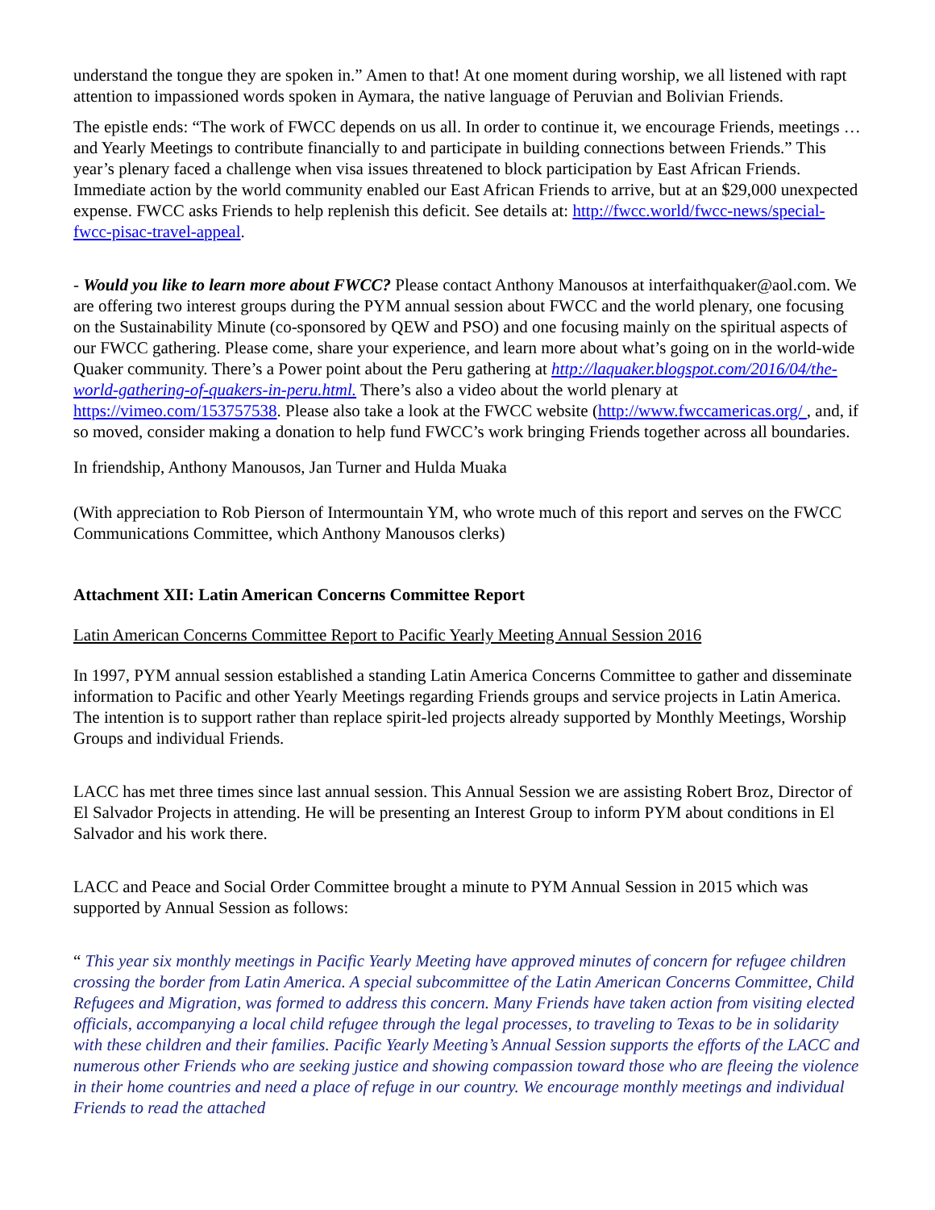understand the tongue they are spoken in.” Amen to that! At one moment during worship, we all listened with rapt attention to impassioned words spoken in Aymara, the native language of Peruvian and Bolivian Friends.
The epistle ends: “The work of FWCC depends on us all. In order to continue it, we encourage Friends, meetings … and Yearly Meetings to contribute financially to and participate in building connections between Friends.” This year’s plenary faced a challenge when visa issues threatened to block participation by East African Friends. Immediate action by the world community enabled our East African Friends to arrive, but at an $29,000 unexpected expense. FWCC asks Friends to help replenish this deficit. See details at: http://fwcc.world/fwcc-news/special-fwcc-pisac-travel-appeal.
- Would you like to learn more about FWCC? Please contact Anthony Manousos at interfaithquaker@aol.com. We are offering two interest groups during the PYM annual session about FWCC and the world plenary, one focusing on the Sustainability Minute (co-sponsored by QEW and PSO) and one focusing mainly on the spiritual aspects of our FWCC gathering. Please come, share your experience, and learn more about what’s going on in the world-wide Quaker community. There’s a Power point about the Peru gathering at http://laquaker.blogspot.com/2016/04/the-world-gathering-of-quakers-in-peru.html. There’s also a video about the world plenary at https://vimeo.com/153757538. Please also take a look at the FWCC website (http://www.fwccamericas.org/ , and, if so moved, consider making a donation to help fund FWCC’s work bringing Friends together across all boundaries.
In friendship, Anthony Manousos, Jan Turner and Hulda Muaka
(With appreciation to Rob Pierson of Intermountain YM, who wrote much of this report and serves on the FWCC Communications Committee, which Anthony Manousos clerks)
Attachment XII: Latin American Concerns Committee Report
Latin American Concerns Committee Report to Pacific Yearly Meeting Annual Session 2016
In 1997, PYM annual session established a standing Latin America Concerns Committee to gather and disseminate information to Pacific and other Yearly Meetings regarding Friends groups and service projects in Latin America. The intention is to support rather than replace spirit-led projects already supported by Monthly Meetings, Worship Groups and individual Friends.
LACC has met three times since last annual session. This Annual Session we are assisting Robert Broz, Director of El Salvador Projects in attending. He will be presenting an Interest Group to inform PYM about conditions in El Salvador and his work there.
LACC and Peace and Social Order Committee brought a minute to PYM Annual Session in 2015 which was supported by Annual Session as follows:
“ This year six monthly meetings in Pacific Yearly Meeting have approved minutes of concern for refugee children crossing the border from Latin America. A special subcommittee of the Latin American Concerns Committee, Child Refugees and Migration, was formed to address this concern. Many Friends have taken action from visiting elected officials, accompanying a local child refugee through the legal processes, to traveling to Texas to be in solidarity with these children and their families. Pacific Yearly Meeting’s Annual Session supports the efforts of the LACC and numerous other Friends who are seeking justice and showing compassion toward those who are fleeing the violence in their home countries and need a place of refuge in our country. We encourage monthly meetings and individual Friends to read the attached